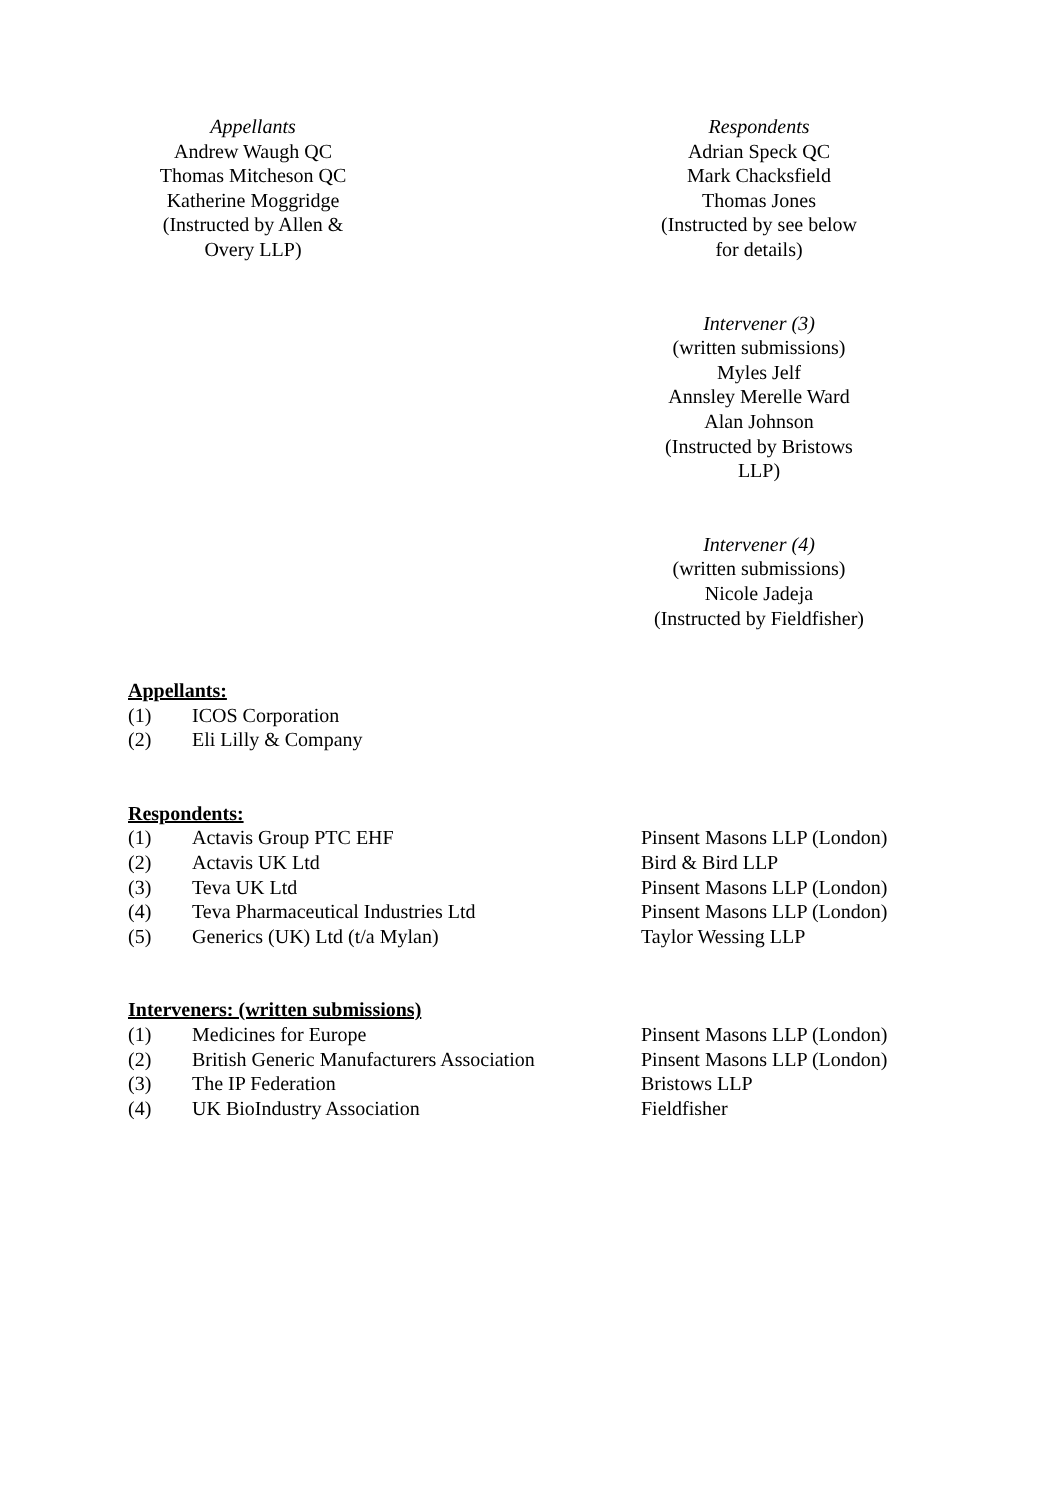Appellants
Andrew Waugh QC
Thomas Mitcheson QC
Katherine Moggridge
(Instructed by Allen &
Overy LLP)
Respondents
Adrian Speck QC
Mark Chacksfield
Thomas Jones
(Instructed by see below
for details)
Intervener (3)
(written submissions)
Myles Jelf
Annsley Merelle Ward
Alan Johnson
(Instructed by Bristows
LLP)
Intervener (4)
(written submissions)
Nicole Jadeja
(Instructed by Fieldfisher)
Appellants:
| (1) | ICOS Corporation |
| (2) | Eli Lilly & Company |
Respondents:
| (1) | Actavis Group PTC EHF | Pinsent Masons LLP (London) |
| (2) | Actavis UK Ltd | Bird & Bird LLP |
| (3) | Teva UK Ltd | Pinsent Masons LLP (London) |
| (4) | Teva Pharmaceutical Industries Ltd | Pinsent Masons LLP (London) |
| (5) | Generics (UK) Ltd (t/a Mylan) | Taylor Wessing LLP |
Interveners: (written submissions)
| (1) | Medicines for Europe | Pinsent Masons LLP (London) |
| (2) | British Generic Manufacturers Association | Pinsent Masons LLP (London) |
| (3) | The IP Federation | Bristows LLP |
| (4) | UK BioIndustry Association | Fieldfisher |